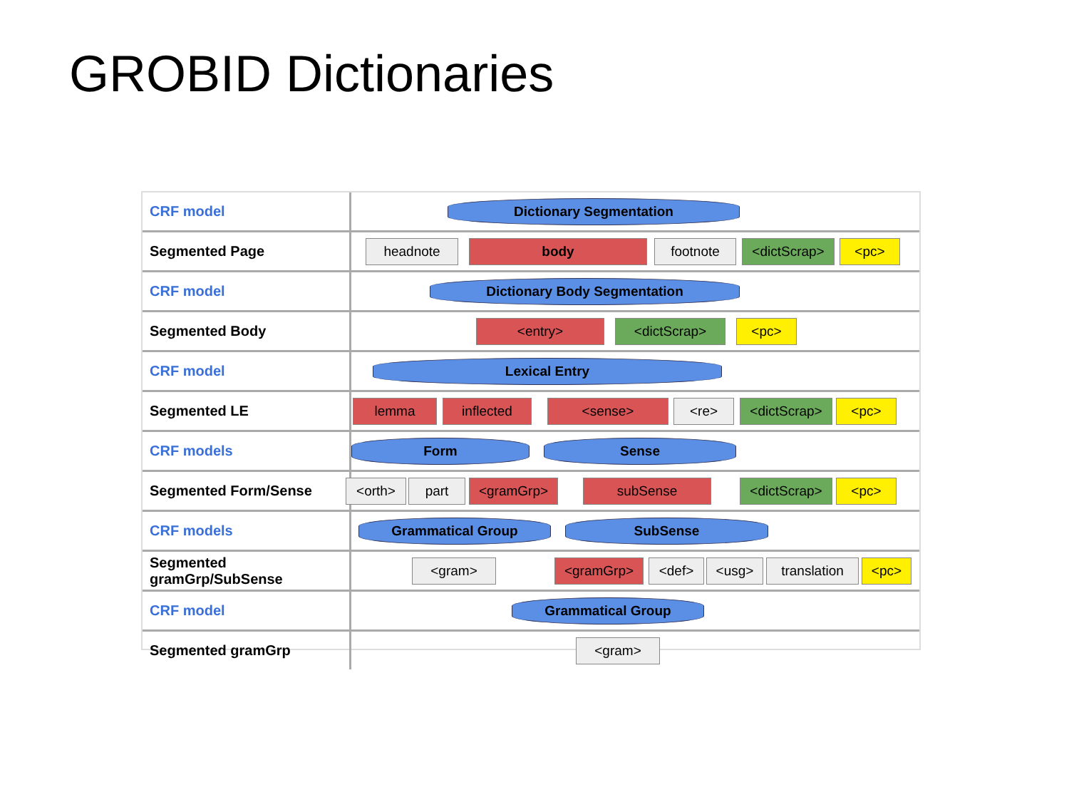GROBID Dictionaries
CRF model
Dictionary Segmentation
Segmented Page
headnote body footnote <dictScrap> <pc>
CRF model
Dictionary Body Segmentation
Segmented Body
<entry> <dictScrap> <pc>
CRF model
Lexical Entry
Segmented LE
lemma inflected <sense> <re> <dictScrap> <pc>
CRF models
Form Sense
Segmented Form/Sense
<orth> part <gramGrp> subSense <dictScrap> <pc>
CRF models
Grammatical Group SubSense
Segmented gramGrp/SubSense
<gram> <gramGrp> <def> <usg> translation <pc>
CRF model
Grammatical Group
Segmented gramGrp
<gram>